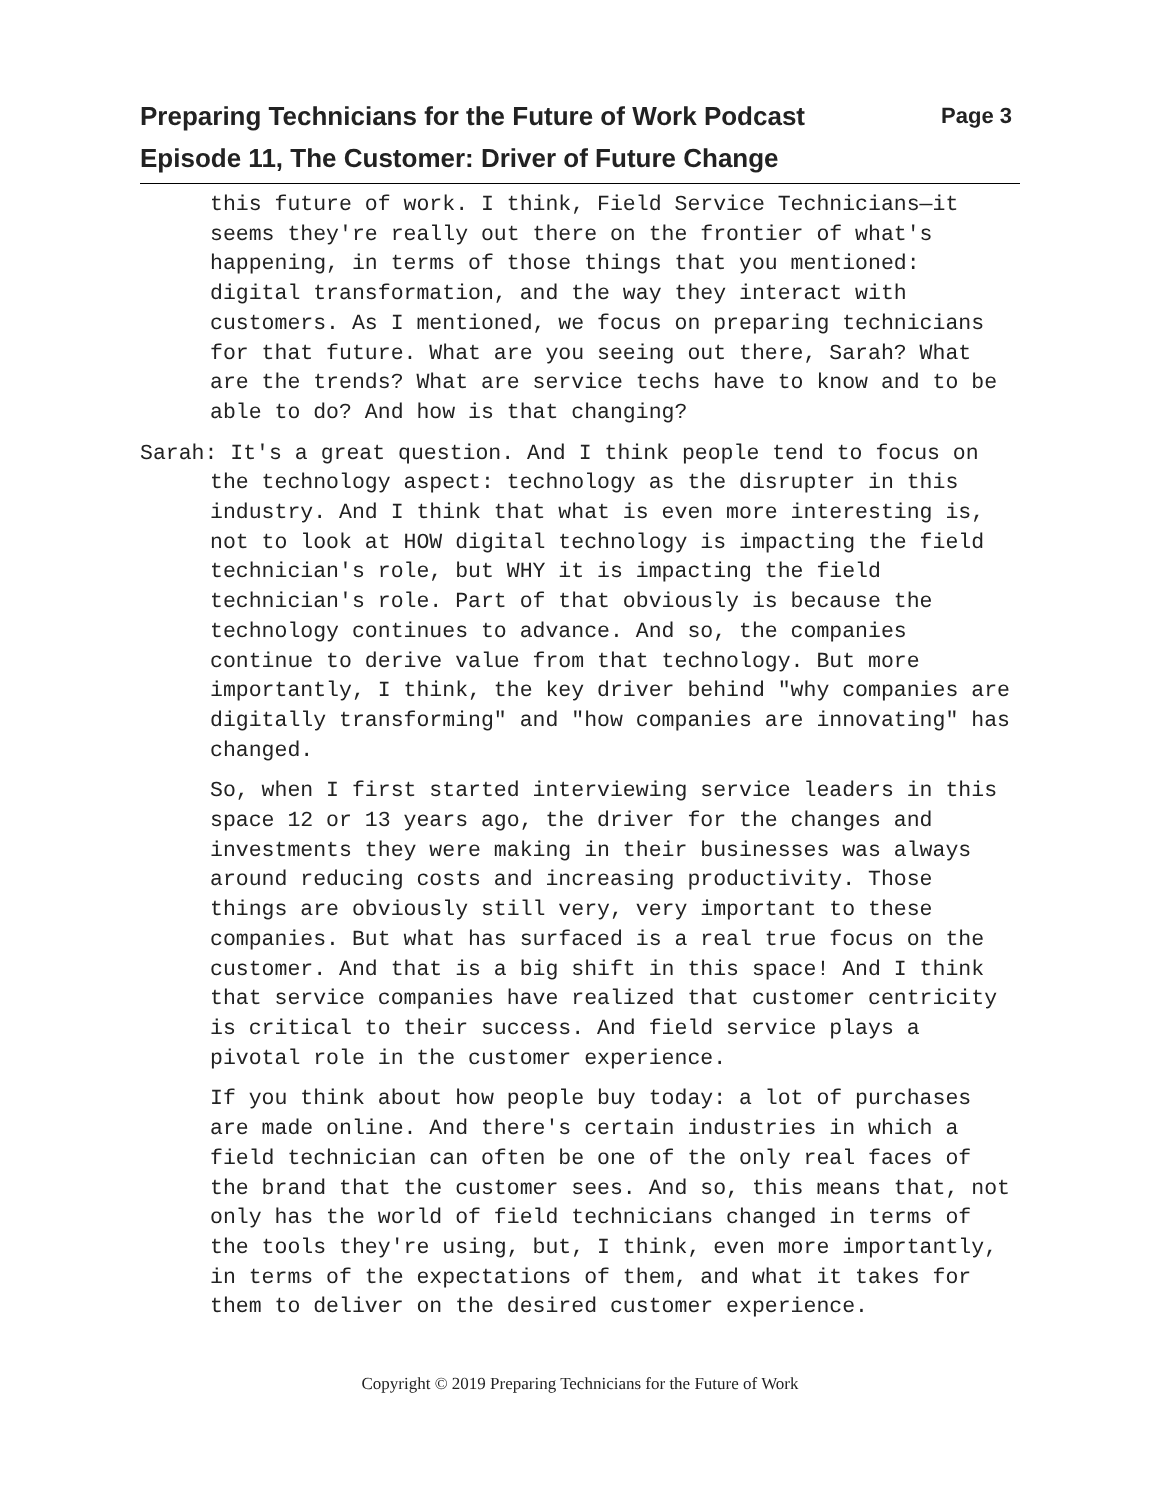Preparing Technicians for the Future of Work Podcast
Episode 11, The Customer: Driver of Future Change
Page 3
this future of work. I think, Field Service Technicians—it seems they're really out there on the frontier of what's happening, in terms of those things that you mentioned: digital transformation, and the way they interact with customers. As I mentioned, we focus on preparing technicians for that future. What are you seeing out there, Sarah? What are the trends? What are service techs have to know and to be able to do? And how is that changing?
Sarah: It's a great question. And I think people tend to focus on the technology aspect: technology as the disrupter in this industry. And I think that what is even more interesting is, not to look at HOW digital technology is impacting the field technician's role, but WHY it is impacting the field technician's role. Part of that obviously is because the technology continues to advance. And so, the companies continue to derive value from that technology. But more importantly, I think, the key driver behind "why companies are digitally transforming" and "how companies are innovating" has changed.
So, when I first started interviewing service leaders in this space 12 or 13 years ago, the driver for the changes and investments they were making in their businesses was always around reducing costs and increasing productivity. Those things are obviously still very, very important to these companies. But what has surfaced is a real true focus on the customer. And that is a big shift in this space! And I think that service companies have realized that customer centricity is critical to their success. And field service plays a pivotal role in the customer experience.
If you think about how people buy today: a lot of purchases are made online. And there's certain industries in which a field technician can often be one of the only real faces of the brand that the customer sees. And so, this means that, not only has the world of field technicians changed in terms of the tools they're using, but, I think, even more importantly, in terms of the expectations of them, and what it takes for them to deliver on the desired customer experience.
Copyright © 2019 Preparing Technicians for the Future of Work